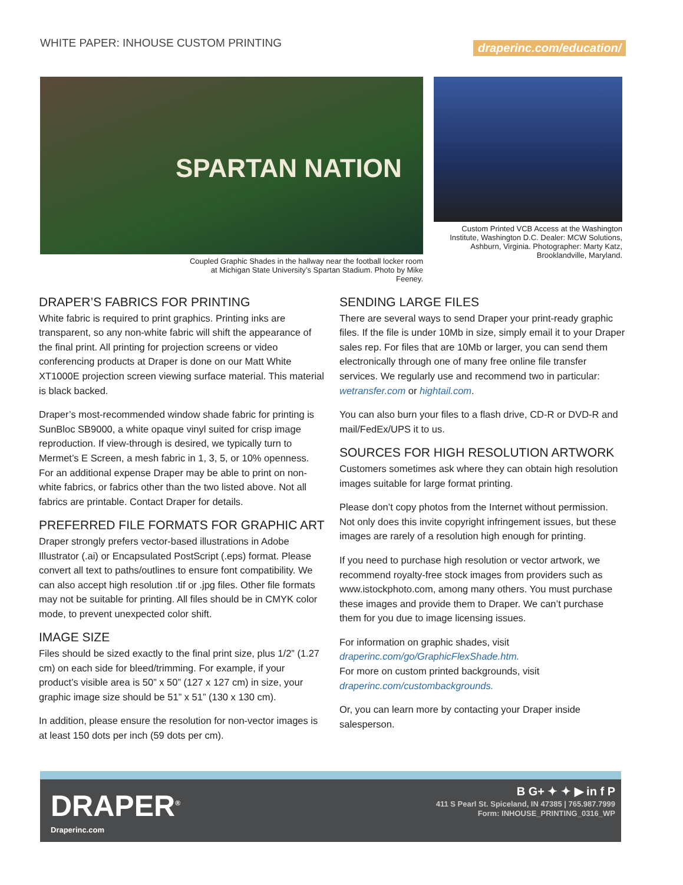WHITE PAPER: INHOUSE CUSTOM PRINTING
draperinc.com/education/
SPARTAN NATION
Coupled Graphic Shades in the hallway near the football locker room at Michigan State University’s Spartan Stadium. Photo by Mike Feeney.
Custom Printed VCB Access at the Washington Institute, Washington D.C. Dealer: MCW Solutions, Ashburn, Virginia. Photographer: Marty Katz, Brooklandville, Maryland.
DRAPER’S FABRICS FOR PRINTING
White fabric is required to print graphics. Printing inks are transparent, so any non-white fabric will shift the appearance of the final print. All printing for projection screens or video conferencing products at Draper is done on our Matt White XT1000E projection screen viewing surface material. This material is black backed.
Draper’s most-recommended window shade fabric for printing is SunBloc SB9000, a white opaque vinyl suited for crisp image reproduction. If view-through is desired, we typically turn to Mermet’s E Screen, a mesh fabric in 1, 3, 5, or 10% openness. For an additional expense Draper may be able to print on non-white fabrics, or fabrics other than the two listed above. Not all fabrics are printable. Contact Draper for details.
PREFERRED FILE FORMATS FOR GRAPHIC ART
Draper strongly prefers vector-based illustrations in Adobe Illustrator (.ai) or Encapsulated PostScript (.eps) format. Please convert all text to paths/outlines to ensure font compatibility. We can also accept high resolution .tif or .jpg files. Other file formats may not be suitable for printing. All files should be in CMYK color mode, to prevent unexpected color shift.
IMAGE SIZE
Files should be sized exactly to the final print size, plus 1/2” (1.27 cm) on each side for bleed/trimming. For example, if your product’s visible area is 50” x 50” (127 x 127 cm) in size, your graphic image size should be 51” x 51” (130 x 130 cm).
In addition, please ensure the resolution for non-vector images is at least 150 dots per inch (59 dots per cm).
SENDING LARGE FILES
There are several ways to send Draper your print-ready graphic files. If the file is under 10Mb in size, simply email it to your Draper sales rep. For files that are 10Mb or larger, you can send them electronically through one of many free online file transfer services. We regularly use and recommend two in particular: wetransfer.com or hightail.com.
You can also burn your files to a flash drive, CD-R or DVD-R and mail/FedEx/UPS it to us.
SOURCES FOR HIGH RESOLUTION ARTWORK
Customers sometimes ask where they can obtain high resolution images suitable for large format printing.
Please don’t copy photos from the Internet without permission. Not only does this invite copyright infringement issues, but these images are rarely of a resolution high enough for printing.
If you need to purchase high resolution or vector artwork, we recommend royalty-free stock images from providers such as www.istockphoto.com, among many others. You must purchase these images and provide them to Draper. We can’t purchase them for you due to image licensing issues.
For information on graphic shades, visit draperinc.com/go/GraphicFlexShade.htm.
For more on custom printed backgrounds, visit draperinc.com/custombackgrounds.
Or, you can learn more by contacting your Draper inside salesperson.
DRAPER<sup>®</sup>
Draperinc.com
B G+ ✦ ✦ ▶ in f P
411 S Pearl St. Spiceland, IN 47385 | 765.987.7999
Form: INHOUSE_PRINTING_0316_WP